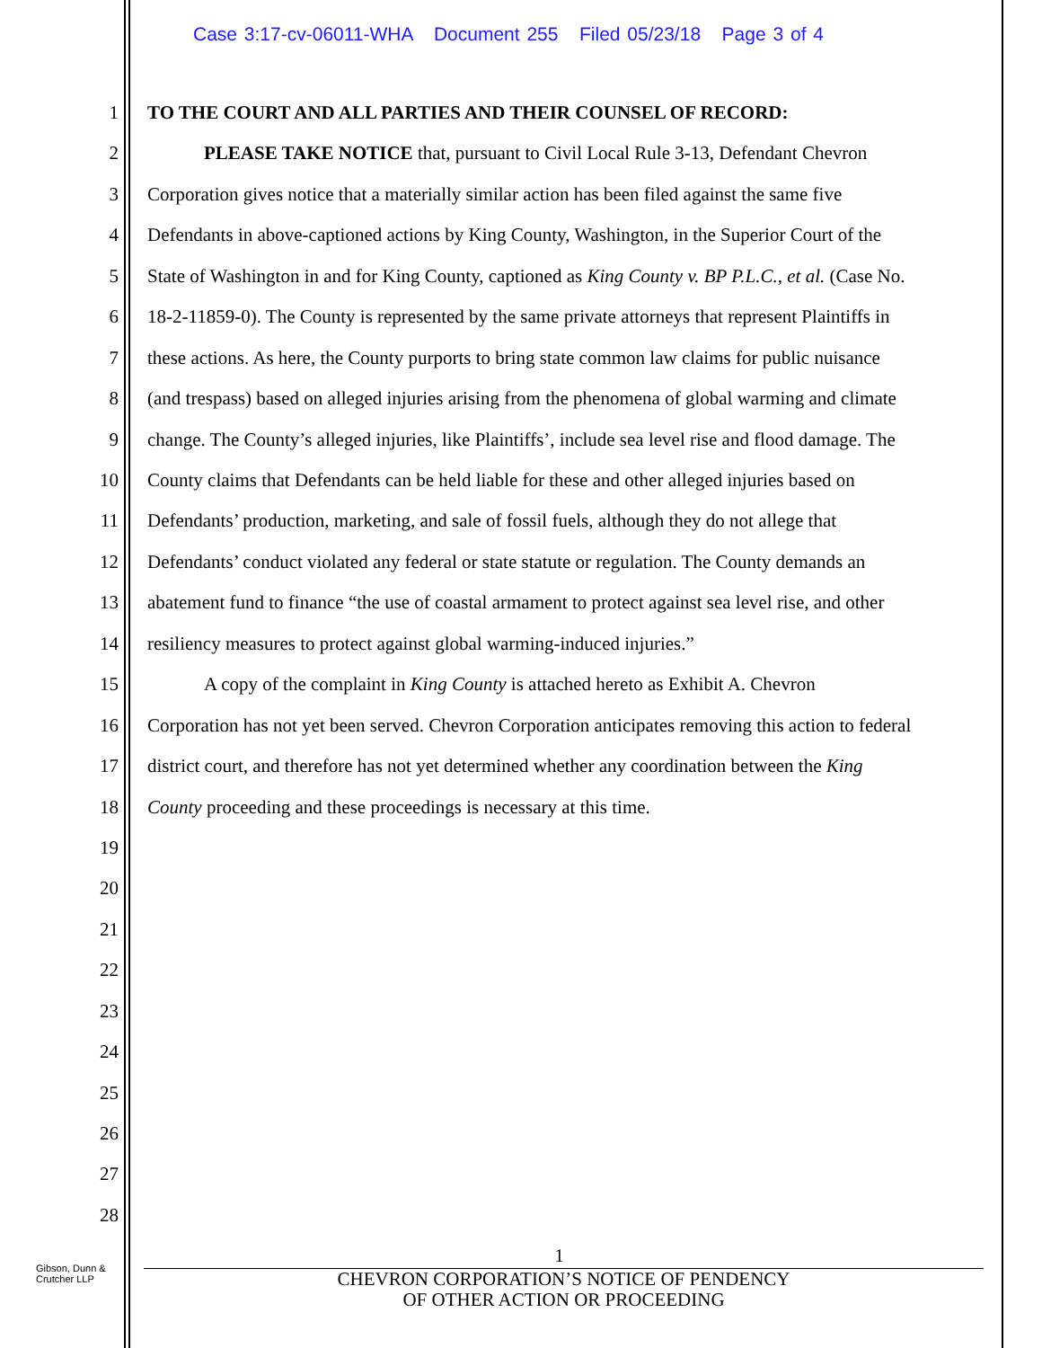Case 3:17-cv-06011-WHA Document 255 Filed 05/23/18 Page 3 of 4
1
TO THE COURT AND ALL PARTIES AND THEIR COUNSEL OF RECORD:
2
PLEASE TAKE NOTICE that, pursuant to Civil Local Rule 3-13, Defendant Chevron
3
Corporation gives notice that a materially similar action has been filed against the same five
4
Defendants in above-captioned actions by King County, Washington, in the Superior Court of the
5
State of Washington in and for King County, captioned as King County v. BP P.L.C., et al. (Case No.
6
18-2-11859-0). The County is represented by the same private attorneys that represent Plaintiffs in
7
these actions. As here, the County purports to bring state common law claims for public nuisance
8
(and trespass) based on alleged injuries arising from the phenomena of global warming and climate
9
change. The County’s alleged injuries, like Plaintiffs’, include sea level rise and flood damage. The
10
County claims that Defendants can be held liable for these and other alleged injuries based on
11
Defendants’ production, marketing, and sale of fossil fuels, although they do not allege that
12
Defendants’ conduct violated any federal or state statute or regulation. The County demands an
13
abatement fund to finance “the use of coastal armament to protect against sea level rise, and other
14
resiliency measures to protect against global warming-induced injuries.”
15
A copy of the complaint in King County is attached hereto as Exhibit A. Chevron
16
Corporation has not yet been served. Chevron Corporation anticipates removing this action to federal
17
district court, and therefore has not yet determined whether any coordination between the King
18
County proceeding and these proceedings is necessary at this time.
19
20
21
22
23
24
25
26
27
28
1
CHEVRON CORPORATION’S NOTICE OF PENDENCY
OF OTHER ACTION OR PROCEEDING
Gibson, Dunn &
Crutcher LLP